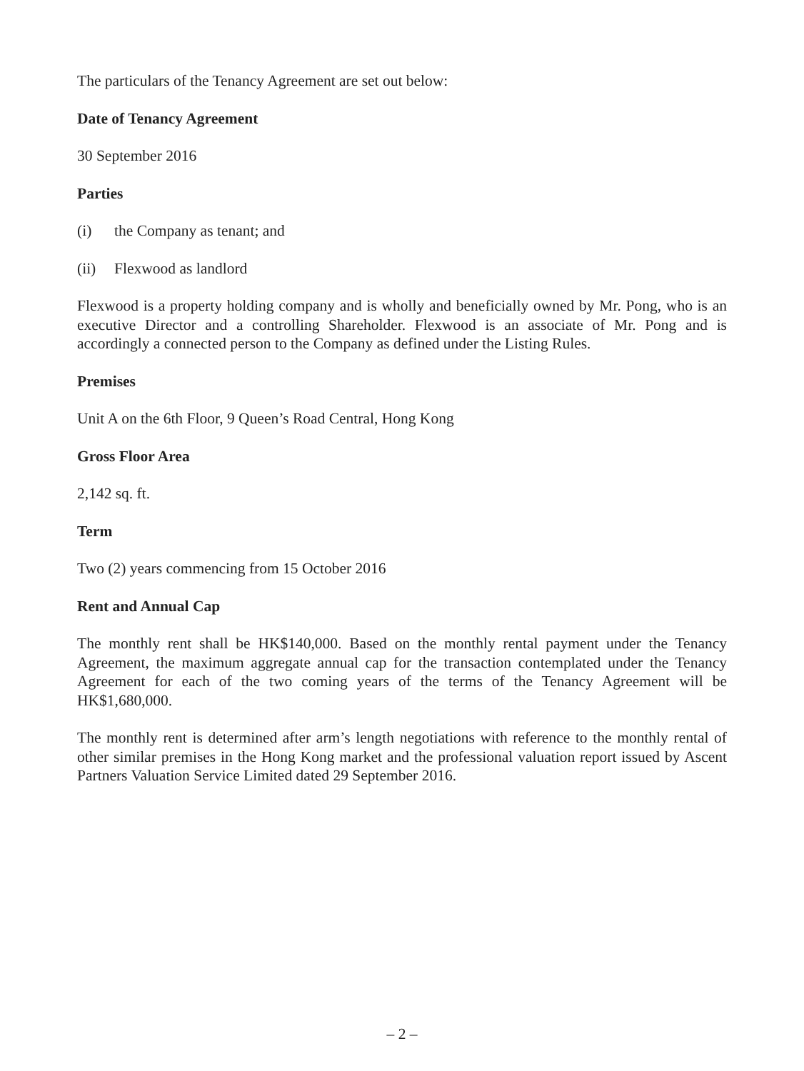The particulars of the Tenancy Agreement are set out below:
Date of Tenancy Agreement
30 September 2016
Parties
(i) the Company as tenant; and
(ii) Flexwood as landlord
Flexwood is a property holding company and is wholly and beneficially owned by Mr. Pong, who is an executive Director and a controlling Shareholder. Flexwood is an associate of Mr. Pong and is accordingly a connected person to the Company as defined under the Listing Rules.
Premises
Unit A on the 6th Floor, 9 Queen’s Road Central, Hong Kong
Gross Floor Area
2,142 sq. ft.
Term
Two (2) years commencing from 15 October 2016
Rent and Annual Cap
The monthly rent shall be HK$140,000. Based on the monthly rental payment under the Tenancy Agreement, the maximum aggregate annual cap for the transaction contemplated under the Tenancy Agreement for each of the two coming years of the terms of the Tenancy Agreement will be HK$1,680,000.
The monthly rent is determined after arm’s length negotiations with reference to the monthly rental of other similar premises in the Hong Kong market and the professional valuation report issued by Ascent Partners Valuation Service Limited dated 29 September 2016.
– 2 –